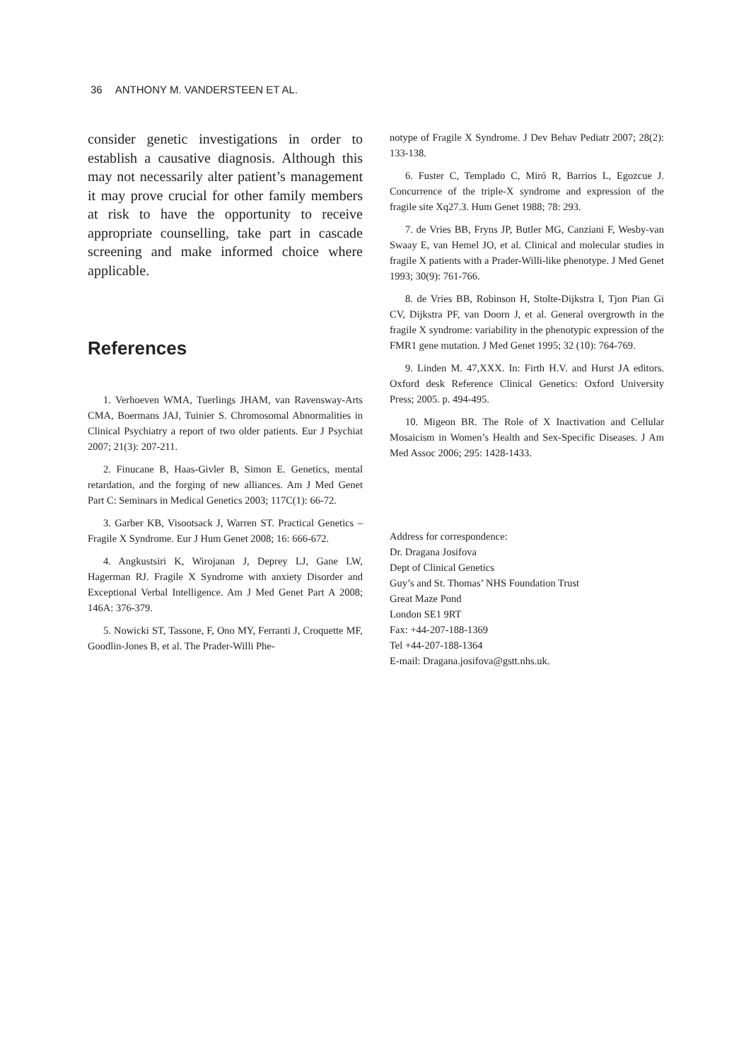36 ANTHONY M. VANDERSTEEN ET AL.
consider genetic investigations in order to establish a causative diagnosis. Although this may not necessarily alter patient’s management it may prove crucial for other family members at risk to have the opportunity to receive appropriate counselling, take part in cascade screening and make informed choice where applicable.
References
1. Verhoeven WMA, Tuerlings JHAM, van Ravensway-Arts CMA, Boermans JAJ, Tuinier S. Chromosomal Abnormalities in Clinical Psychiatry a report of two older patients. Eur J Psychiat 2007; 21(3): 207-211.
2. Finucane B, Haas-Givler B, Simon E. Genetics, mental retardation, and the forging of new alliances. Am J Med Genet Part C: Seminars in Medical Genetics 2003; 117C(1): 66-72.
3. Garber KB, Visootsack J, Warren ST. Practical Genetics – Fragile X Syndrome. Eur J Hum Genet 2008; 16: 666-672.
4. Angkustsiri K, Wirojanan J, Deprey LJ, Gane LW, Hagerman RJ. Fragile X Syndrome with anxiety Disorder and Exceptional Verbal Intelligence. Am J Med Genet Part A 2008; 146A: 376-379.
5. Nowicki ST, Tassone, F, Ono MY, Ferranti J, Croquette MF, Goodlin-Jones B, et al. The Prader-Willi Phe-
notype of Fragile X Syndrome. J Dev Behav Pediatr 2007; 28(2): 133-138.
6. Fuster C, Templado C, Miró R, Barrios L, Egozcue J. Concurrence of the triple-X syndrome and expression of the fragile site Xq27.3. Hum Genet 1988; 78: 293.
7. de Vries BB, Fryns JP, Butler MG, Canziani F, Wesby-van Swaay E, van Hemel JO, et al. Clinical and molecular studies in fragile X patients with a Prader-Willi-like phenotype. J Med Genet 1993; 30(9): 761-766.
8. de Vries BB, Robinson H, Stolte-Dijkstra I, Tjon Pian Gi CV, Dijkstra PF, van Doorn J, et al. General overgrowth in the fragile X syndrome: variability in the phenotypic expression of the FMR1 gene mutation. J Med Genet 1995; 32 (10): 764-769.
9. Linden M. 47,XXX. In: Firth H.V. and Hurst JA editors. Oxford desk Reference Clinical Genetics: Oxford University Press; 2005. p. 494-495.
10. Migeon BR. The Role of X Inactivation and Cellular Mosaicism in Women’s Health and Sex-Specific Diseases. J Am Med Assoc 2006; 295: 1428-1433.
Address for correspondence:
Dr. Dragana Josifova
Dept of Clinical Genetics
Guy’s and St. Thomas’ NHS Foundation Trust
Great Maze Pond
London SE1 9RT
Fax: +44-207-188-1369
Tel +44-207-188-1364
E-mail: Dragana.josifova@gstt.nhs.uk.